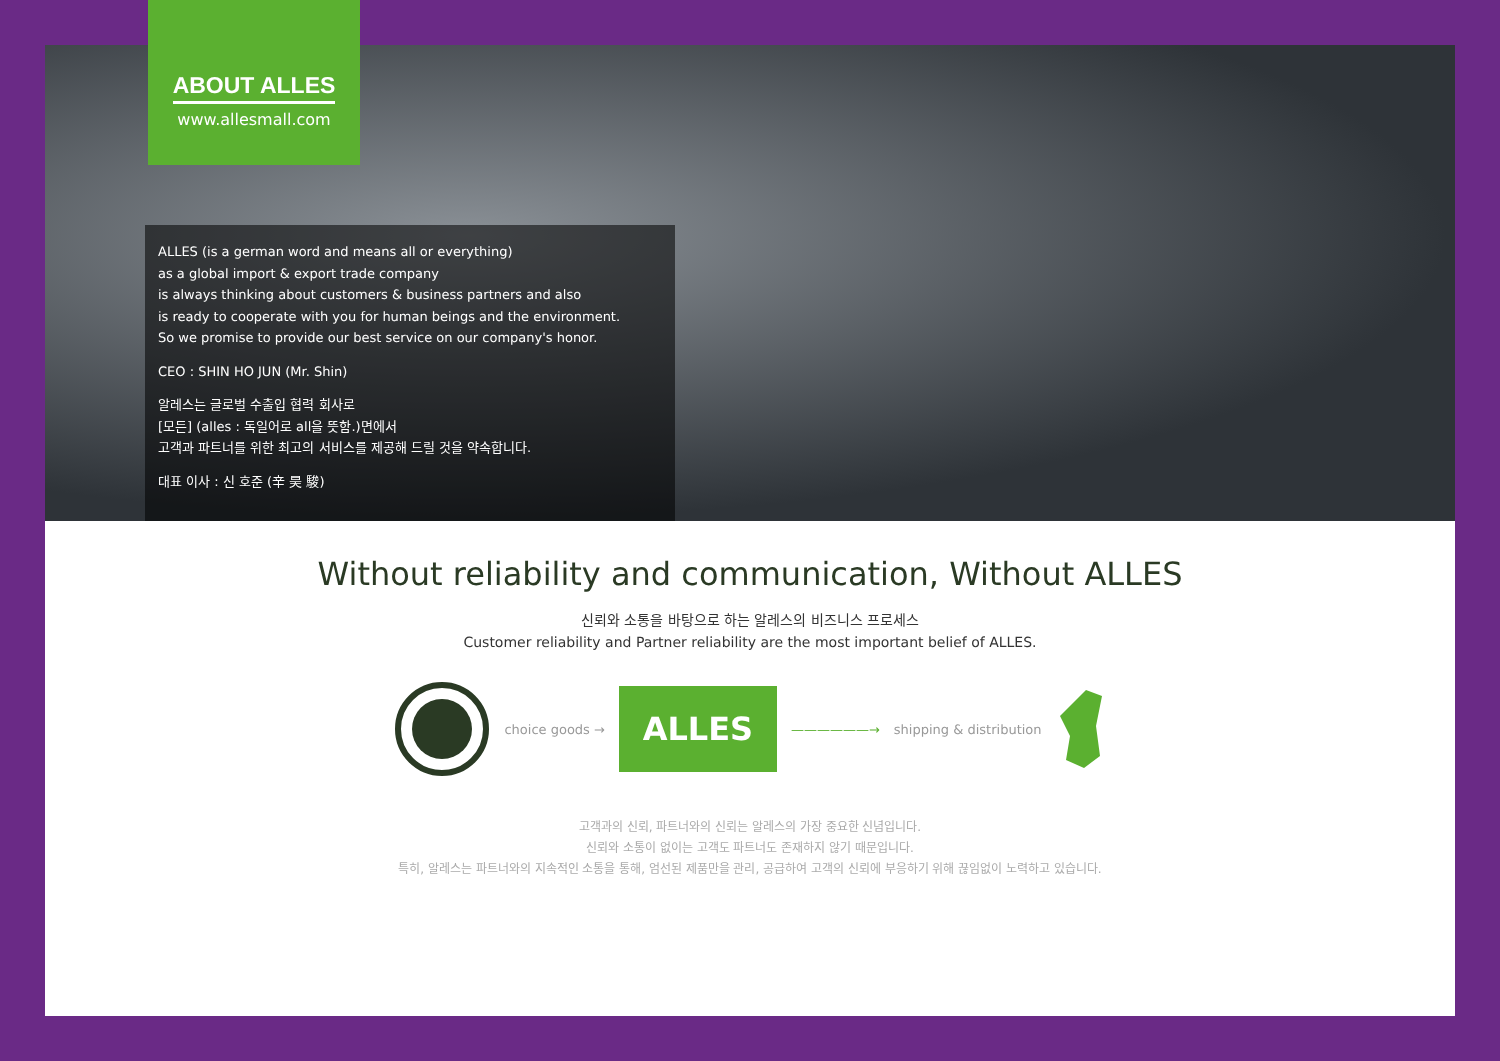ABOUT ALLES
www.allesmall.com
ALLES (is a german word and means all or everything)
as a global import & export trade company
is always thinking about customers & business partners and also
is ready to cooperate with you for human beings and the environment.
So we promise to provide our best service on our company's honor.
CEO : SHIN HO JUN (Mr. Shin)
알레스는 글로벌 수출입 협력 회사로
[모든] (alles : 독일어로 all을 뜻함.)면에서
고객과 파트너를 위한 최고의 서비스를 제공해 드릴 것을 약속합니다.
대표 이사 : 신 호준 (辛 昊 駿)
Without reliability and communication, Without ALLES
신뢰와 소통을 바탕으로 하는 알레스의 비즈니스 프로세스
Customer reliability and Partner reliability are the most important belief of ALLES.
choice goods →
ALLES
——————→ shipping & distribution
고객과의 신뢰, 파트너와의 신뢰는 알레스의 가장 중요한 신념입니다.
신뢰와 소통이 없이는 고객도 파트너도 존재하지 않기 때문입니다.
특히, 알레스는 파트너와의 지속적인 소통을 통해, 엄선된 제품만을 관리, 공급하여 고객의 신뢰에 부응하기 위해 끊임없이 노력하고 있습니다.